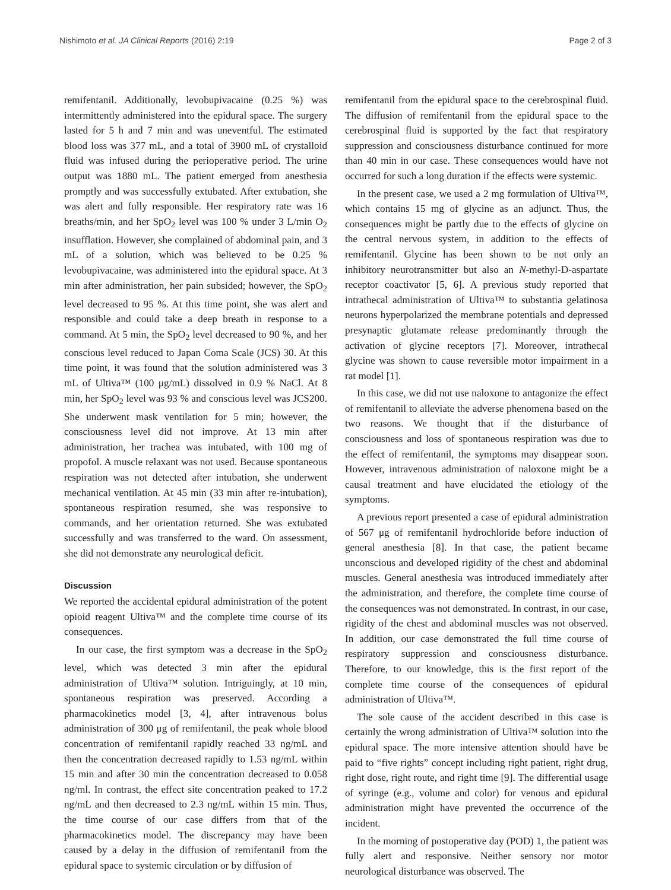Nishimoto et al. JA Clinical Reports (2016) 2:19 Page 2 of 3
remifentanil. Additionally, levobupivacaine (0.25 %) was intermittently administered into the epidural space. The surgery lasted for 5 h and 7 min and was uneventful. The estimated blood loss was 377 mL, and a total of 3900 mL of crystalloid fluid was infused during the perioperative period. The urine output was 1880 mL. The patient emerged from anesthesia promptly and was successfully extubated. After extubation, she was alert and fully responsible. Her respiratory rate was 16 breaths/min, and her SpO<sub>2</sub> level was 100 % under 3 L/min O<sub>2</sub> insufflation. However, she complained of abdominal pain, and 3 mL of a solution, which was believed to be 0.25 % levobupivacaine, was administered into the epidural space. At 3 min after administration, her pain subsided; however, the SpO<sub>2</sub> level decreased to 95 %. At this time point, she was alert and responsible and could take a deep breath in response to a command. At 5 min, the SpO<sub>2</sub> level decreased to 90 %, and her conscious level reduced to Japan Coma Scale (JCS) 30. At this time point, it was found that the solution administered was 3 mL of Ultiva™ (100 μg/mL) dissolved in 0.9 % NaCl. At 8 min, her SpO<sub>2</sub> level was 93 % and conscious level was JCS200. She underwent mask ventilation for 5 min; however, the consciousness level did not improve. At 13 min after administration, her trachea was intubated, with 100 mg of propofol. A muscle relaxant was not used. Because spontaneous respiration was not detected after intubation, she underwent mechanical ventilation. At 45 min (33 min after re-intubation), spontaneous respiration resumed, she was responsive to commands, and her orientation returned. She was extubated successfully and was transferred to the ward. On assessment, she did not demonstrate any neurological deficit.
Discussion
We reported the accidental epidural administration of the potent opioid reagent Ultiva™ and the complete time course of its consequences.
In our case, the first symptom was a decrease in the SpO<sub>2</sub> level, which was detected 3 min after the epidural administration of Ultiva™ solution. Intriguingly, at 10 min, spontaneous respiration was preserved. According a pharmacokinetics model [3, 4], after intravenous bolus administration of 300 μg of remifentanil, the peak whole blood concentration of remifentanil rapidly reached 33 ng/mL and then the concentration decreased rapidly to 1.53 ng/mL within 15 min and after 30 min the concentration decreased to 0.058 ng/ml. In contrast, the effect site concentration peaked to 17.2 ng/mL and then decreased to 2.3 ng/mL within 15 min. Thus, the time course of our case differs from that of the pharmacokinetics model. The discrepancy may have been caused by a delay in the diffusion of remifentanil from the epidural space to systemic circulation or by diffusion of
remifentanil from the epidural space to the cerebrospinal fluid. The diffusion of remifentanil from the epidural space to the cerebrospinal fluid is supported by the fact that respiratory suppression and consciousness disturbance continued for more than 40 min in our case. These consequences would have not occurred for such a long duration if the effects were systemic.
In the present case, we used a 2 mg formulation of Ultiva™, which contains 15 mg of glycine as an adjunct. Thus, the consequences might be partly due to the effects of glycine on the central nervous system, in addition to the effects of remifentanil. Glycine has been shown to be not only an inhibitory neurotransmitter but also an N-methyl-D-aspartate receptor coactivator [5, 6]. A previous study reported that intrathecal administration of Ultiva™ to substantia gelatinosa neurons hyperpolarized the membrane potentials and depressed presynaptic glutamate release predominantly through the activation of glycine receptors [7]. Moreover, intrathecal glycine was shown to cause reversible motor impairment in a rat model [1].
In this case, we did not use naloxone to antagonize the effect of remifentanil to alleviate the adverse phenomena based on the two reasons. We thought that if the disturbance of consciousness and loss of spontaneous respiration was due to the effect of remifentanil, the symptoms may disappear soon. However, intravenous administration of naloxone might be a causal treatment and have elucidated the etiology of the symptoms.
A previous report presented a case of epidural administration of 567 μg of remifentanil hydrochloride before induction of general anesthesia [8]. In that case, the patient became unconscious and developed rigidity of the chest and abdominal muscles. General anesthesia was introduced immediately after the administration, and therefore, the complete time course of the consequences was not demonstrated. In contrast, in our case, rigidity of the chest and abdominal muscles was not observed. In addition, our case demonstrated the full time course of respiratory suppression and consciousness disturbance. Therefore, to our knowledge, this is the first report of the complete time course of the consequences of epidural administration of Ultiva™.
The sole cause of the accident described in this case is certainly the wrong administration of Ultiva™ solution into the epidural space. The more intensive attention should have be paid to “five rights” concept including right patient, right drug, right dose, right route, and right time [9]. The differential usage of syringe (e.g., volume and color) for venous and epidural administration might have prevented the occurrence of the incident.
In the morning of postoperative day (POD) 1, the patient was fully alert and responsive. Neither sensory nor motor neurological disturbance was observed. The